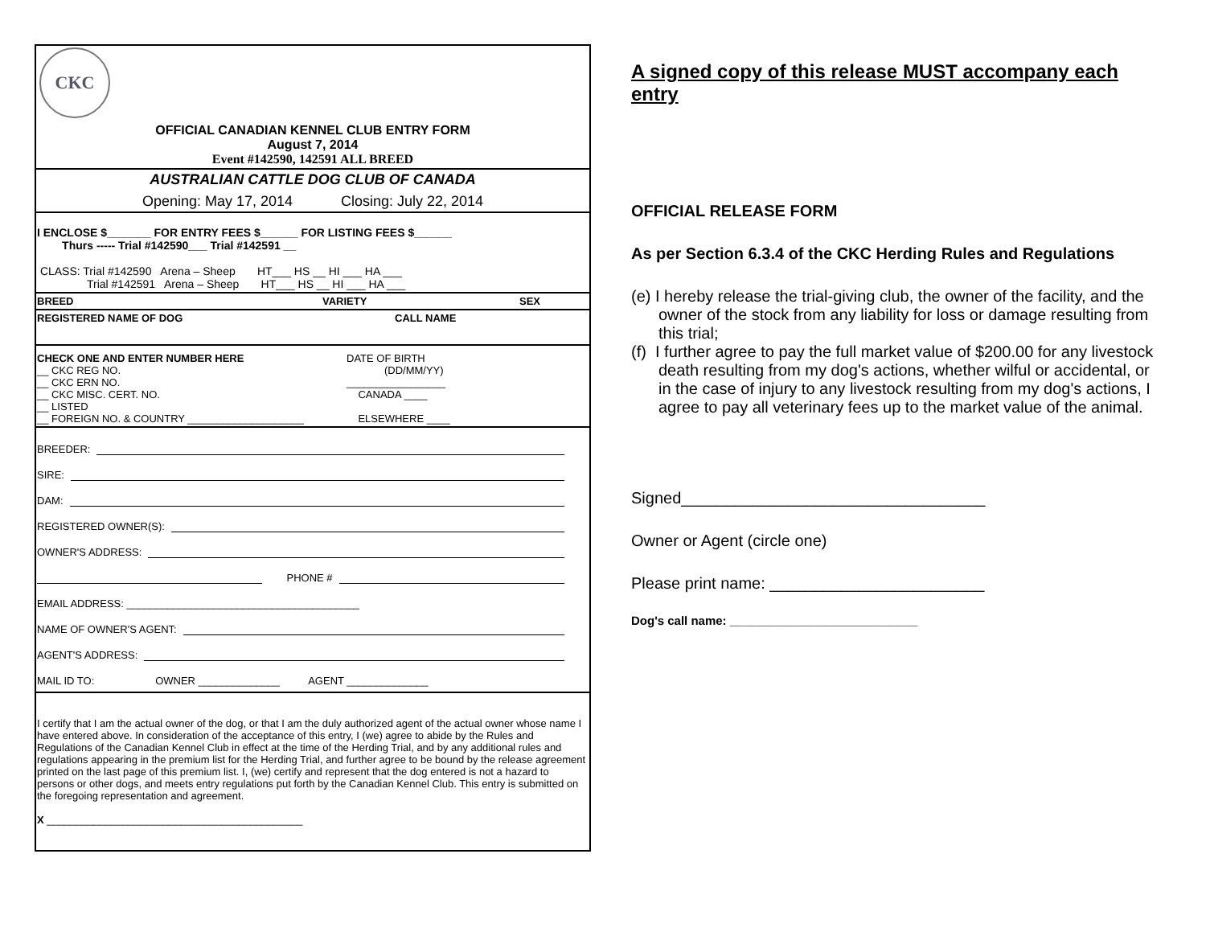CKC
OFFICIAL CANADIAN KENNEL CLUB ENTRY FORM
August 7, 2014
Event #142590, 142591 ALL BREED
AUSTRALIAN CATTLE DOG CLUB OF CANADA
Opening: May 17, 2014 Closing: July 22, 2014
I ENCLOSE $_______ FOR ENTRY FEES $______ FOR LISTING FEES $______
Thurs ----- Trial #142590___ Trial #142591 __
CLASS: Trial #142590 Arena – Sheep HT___ HS __ HI ___ HA ___
Trial #142591 Arena – Sheep HT___ HS __ HI ___ HA ___
BREED VARIETY SEX
REGISTERED NAME OF DOG CALL NAME
CHECK ONE AND ENTER NUMBER HERE
__ CKC REG NO.
__ CKC ERN NO.
__ CKC MISC. CERT. NO.
__ LISTED
__ FOREIGN NO. & COUNTRY ____________________
DATE OF BIRTH
(DD/MM/YY)
_________________
CANADA ____
ELSEWHERE ____
BREEDER:
SIRE:
DAM:
REGISTERED OWNER(S):
OWNER'S ADDRESS:
PHONE #
EMAIL ADDRESS: ________________________________________
NAME OF OWNER'S AGENT:
AGENT'S ADDRESS:
MAIL ID TO: OWNER ______________ AGENT ______________
I certify that I am the actual owner of the dog, or that I am the duly authorized agent of the actual owner whose name I have entered above. In consideration of the acceptance of this entry, I (we) agree to abide by the Rules and Regulations of the Canadian Kennel Club in effect at the time of the Herding Trial, and by any additional rules and regulations appearing in the premium list for the Herding Trial, and further agree to be bound by the release agreement printed on the last page of this premium list. I, (we) certify and represent that the dog entered is not a hazard to persons or other dogs, and meets entry regulations put forth by the Canadian Kennel Club. This entry is submitted on the foregoing representation and agreement.
X ____________________________________________
A signed copy of this release MUST accompany each entry
OFFICIAL RELEASE FORM
As per Section 6.3.4 of the CKC Herding Rules and Regulations
(e) I hereby release the trial-giving club, the owner of the facility, and the owner of the stock from any liability for loss or damage resulting from this trial;
(f) I further agree to pay the full market value of $200.00 for any livestock death resulting from my dog's actions, whether wilful or accidental, or in the case of injury to any livestock resulting from my dog's actions, I agree to pay all veterinary fees up to the market value of the animal.
Signed__________________________________
Owner or Agent (circle one)
Please print name: ________________________
Dog's call name: ____________________________